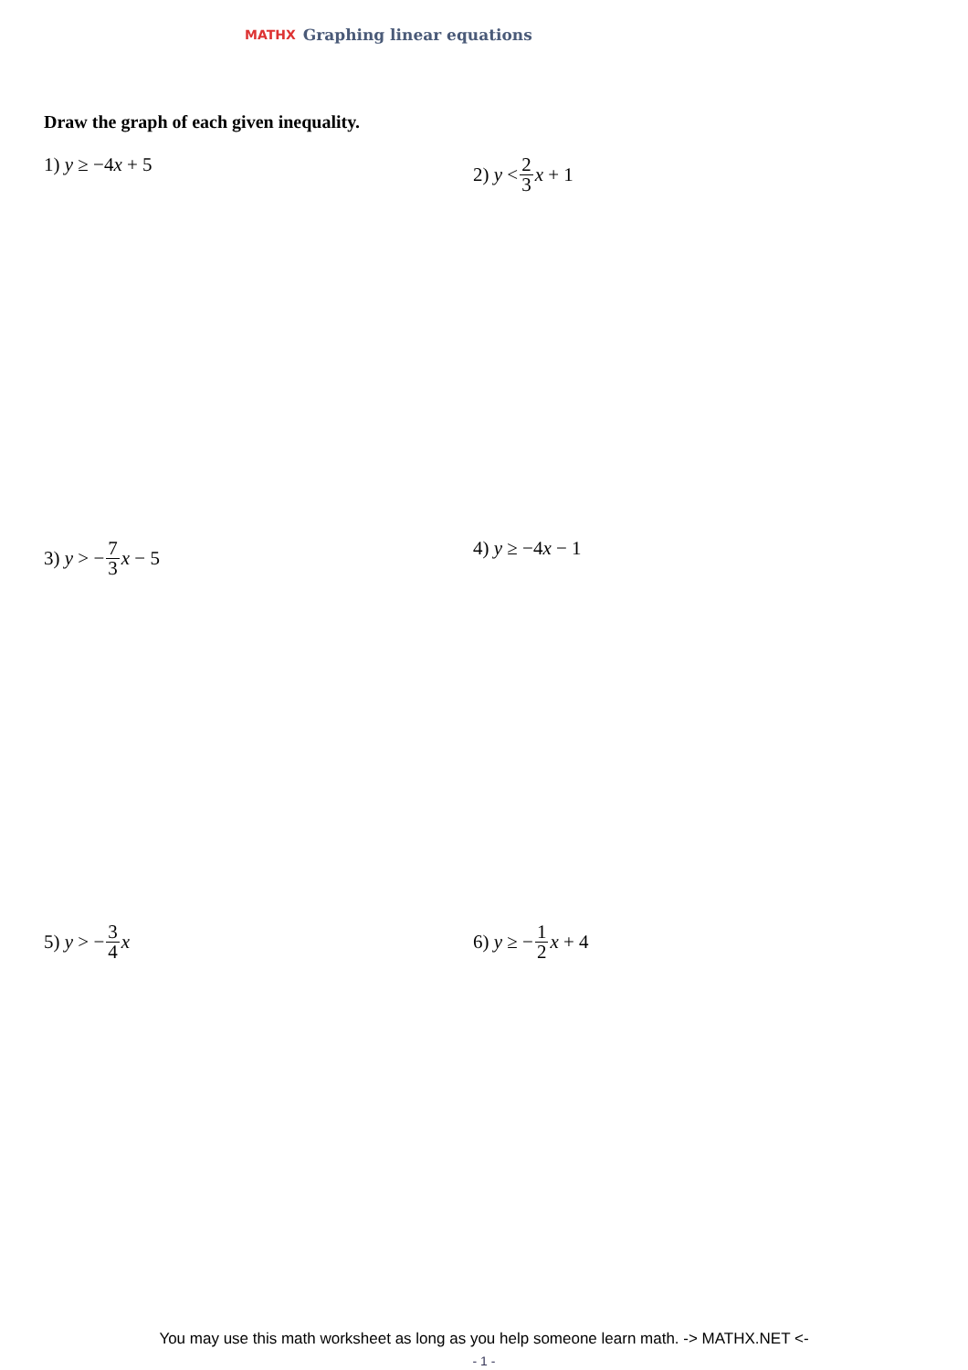MATHX Graphing linear equations
Draw the graph of each given inequality.
1) y ≥ −4 x + 5 2) y < 2 3 x + 1
3) y > − 7 3 x − 5 4) y ≥ −4 x − 1
5) y > − 3 4 x 6) y ≥ − 1 2 x + 4
You may use this math worksheet as long as you help someone learn math. -> MATHX.NET <-
- 1 -